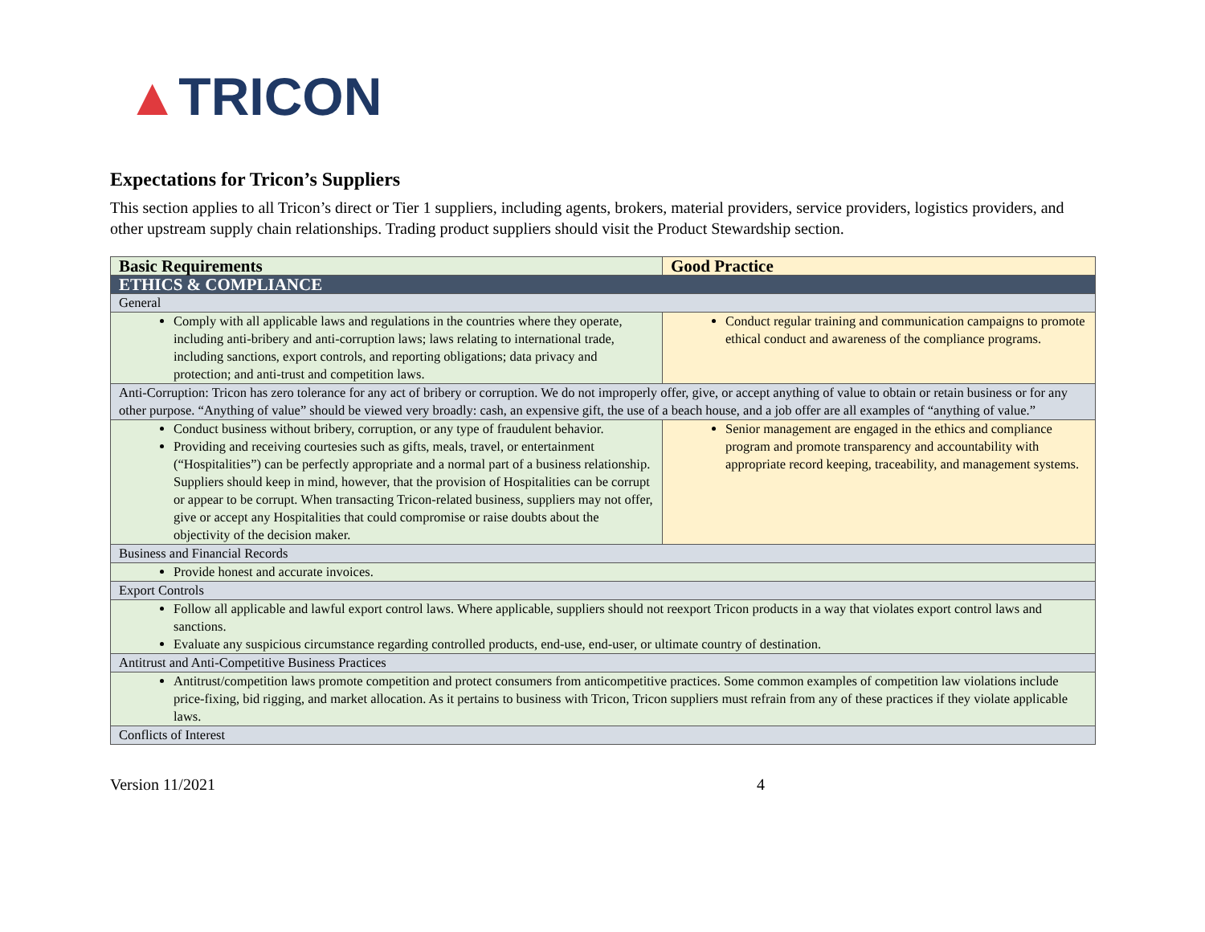▲TRICON
Expectations for Tricon’s Suppliers
This section applies to all Tricon’s direct or Tier 1 suppliers, including agents, brokers, material providers, service providers, logistics providers, and other upstream supply chain relationships. Trading product suppliers should visit the Product Stewardship section.
| Basic Requirements | Good Practice |
| --- | --- |
| ETHICS & COMPLIANCE | |
| General | |
| Comply with all applicable laws and regulations in the countries where they operate, including anti-bribery and anti-corruption laws; laws relating to international trade, including sanctions, export controls, and reporting obligations; data privacy and protection; and anti-trust and competition laws. | Conduct regular training and communication campaigns to promote ethical conduct and awareness of the compliance programs. |
| Anti-Corruption: Tricon has zero tolerance for any act of bribery or corruption. We do not improperly offer, give, or accept anything of value to obtain or retain business or for any other purpose. “Anything of value” should be viewed very broadly: cash, an expensive gift, the use of a beach house, and a job offer are all examples of “anything of value.” | |
| Conduct business without bribery, corruption, or any type of fraudulent behavior. Providing and receiving courtesies such as gifts, meals, travel, or entertainment (“Hospitalities”) can be perfectly appropriate and a normal part of a business relationship. Suppliers should keep in mind, however, that the provision of Hospitalities can be corrupt or appear to be corrupt. When transacting Tricon-related business, suppliers may not offer, give or accept any Hospitalities that could compromise or raise doubts about the objectivity of the decision maker. | Senior management are engaged in the ethics and compliance program and promote transparency and accountability with appropriate record keeping, traceability, and management systems. |
| Business and Financial Records | |
| Provide honest and accurate invoices. | |
| Export Controls | |
| Follow all applicable and lawful export control laws. Where applicable, suppliers should not reexport Tricon products in a way that violates export control laws and sanctions. Evaluate any suspicious circumstance regarding controlled products, end-use, end-user, or ultimate country of destination. | |
| Antitrust and Anti-Competitive Business Practices | |
| Antitrust/competition laws promote competition and protect consumers from anticompetitive practices. Some common examples of competition law violations include price-fixing, bid rigging, and market allocation. As it pertains to business with Tricon, Tricon suppliers must refrain from any of these practices if they violate applicable laws. | |
| Conflicts of Interest | |
Version 11/2021 4